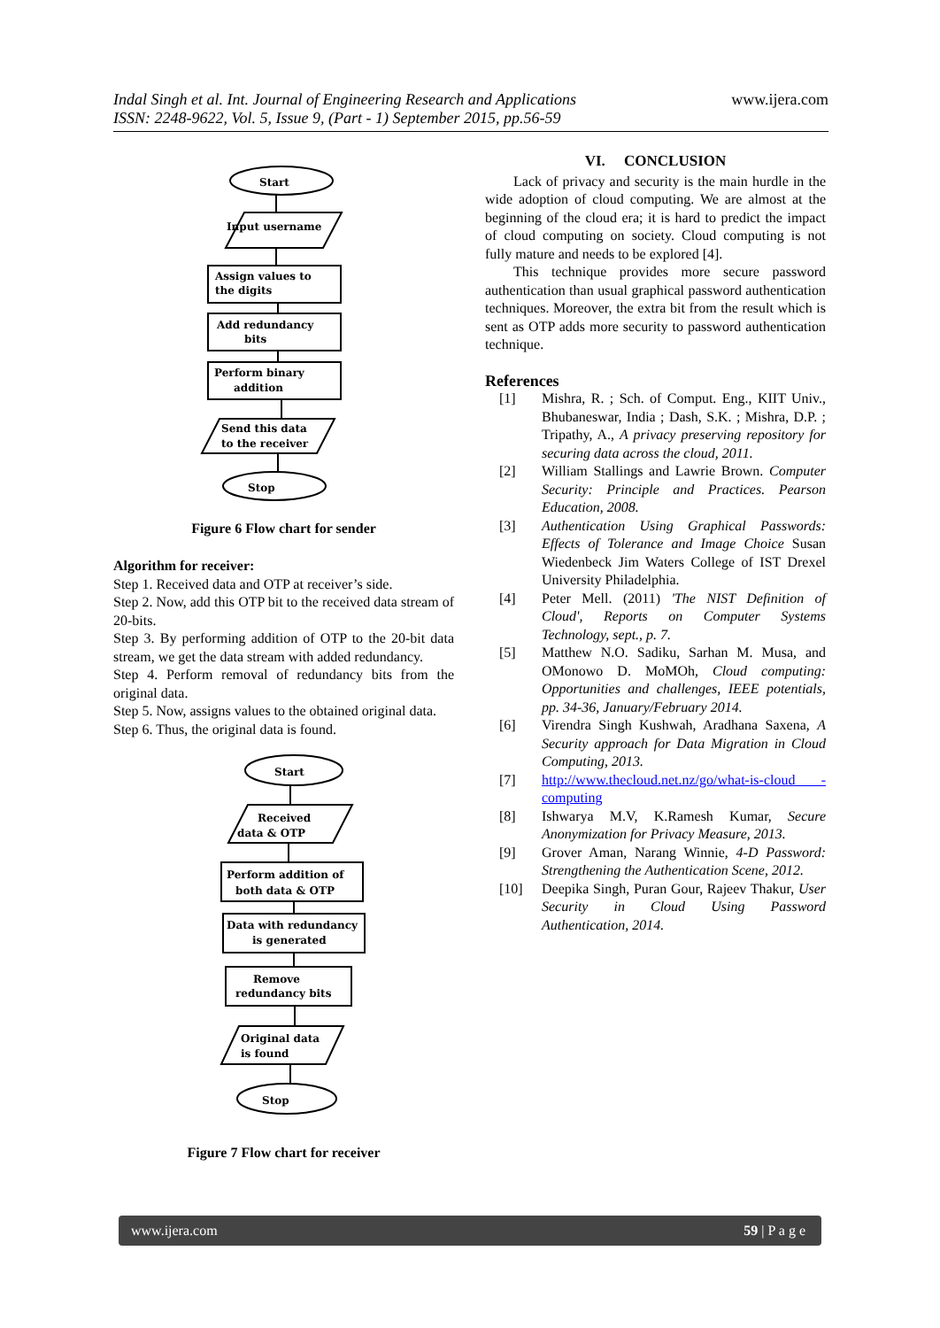Indal Singh et al. Int. Journal of Engineering Research and Applications
ISSN: 2248-9622, Vol. 5, Issue 9, (Part - 1) September 2015, pp.56-59
www.ijera.com
Start
Input username
Assign values to
the digits
Add redundancy
bits
Perform binary
addition
Send this data
to the receiver
Stop
Figure 6 Flow chart for sender
Algorithm for receiver:
Step 1. Received data and OTP at receiver’s side.
Step 2. Now, add this OTP bit to the received data stream of 20-bits.
Step 3. By performing addition of OTP to the 20-bit data stream, we get the data stream with added redundancy.
Step 4. Perform removal of redundancy bits from the original data.
Step 5. Now, assigns values to the obtained original data.
Step 6. Thus, the original data is found.
Start
Received
data & OTP
Perform addition of
both data & OTP
Data with redundancy
is generated
Remove
redundancy bits
Original data
is found
Stop
Figure 7 Flow chart for receiver
VI. CONCLUSION
Lack of privacy and security is the main hurdle in the wide adoption of cloud computing. We are almost at the beginning of the cloud era; it is hard to predict the impact of cloud computing on society. Cloud computing is not fully mature and needs to be explored [4].
This technique provides more secure password authentication than usual graphical password authentication techniques. Moreover, the extra bit from the result which is sent as OTP adds more security to password authentication technique.
References
[1] Mishra, R. ; Sch. of Comput. Eng., KIIT Univ., Bhubaneswar, India ; Dash, S.K. ; Mishra, D.P. ; Tripathy, A., A privacy preserving repository for securing data across the cloud, 2011.
[2] William Stallings and Lawrie Brown. Computer Security: Principle and Practices. Pearson Education, 2008.
[3] Authentication Using Graphical Passwords: Effects of Tolerance and Image Choice Susan Wiedenbeck Jim Waters College of IST Drexel University Philadelphia.
[4] Peter Mell. (2011) 'The NIST Definition of Cloud', Reports on Computer Systems Technology, sept., p. 7.
[5] Matthew N.O. Sadiku, Sarhan M. Musa, and OMonowo D. MoMOh, Cloud computing: Opportunities and challenges, IEEE potentials, pp. 34-36, January/February 2014.
[6] Virendra Singh Kushwah, Aradhana Saxena, A Security approach for Data Migration in Cloud Computing, 2013.
[7] http://www.thecloud.net.nz/go/what-is-cloud -computing
[8] Ishwarya M.V, K.Ramesh Kumar, Secure Anonymization for Privacy Measure, 2013.
[9] Grover Aman, Narang Winnie, 4-D Password: Strengthening the Authentication Scene, 2012.
[10] Deepika Singh, Puran Gour, Rajeev Thakur, User Security in Cloud Using Password Authentication, 2014.
www.ijera.com 59 | P a g e